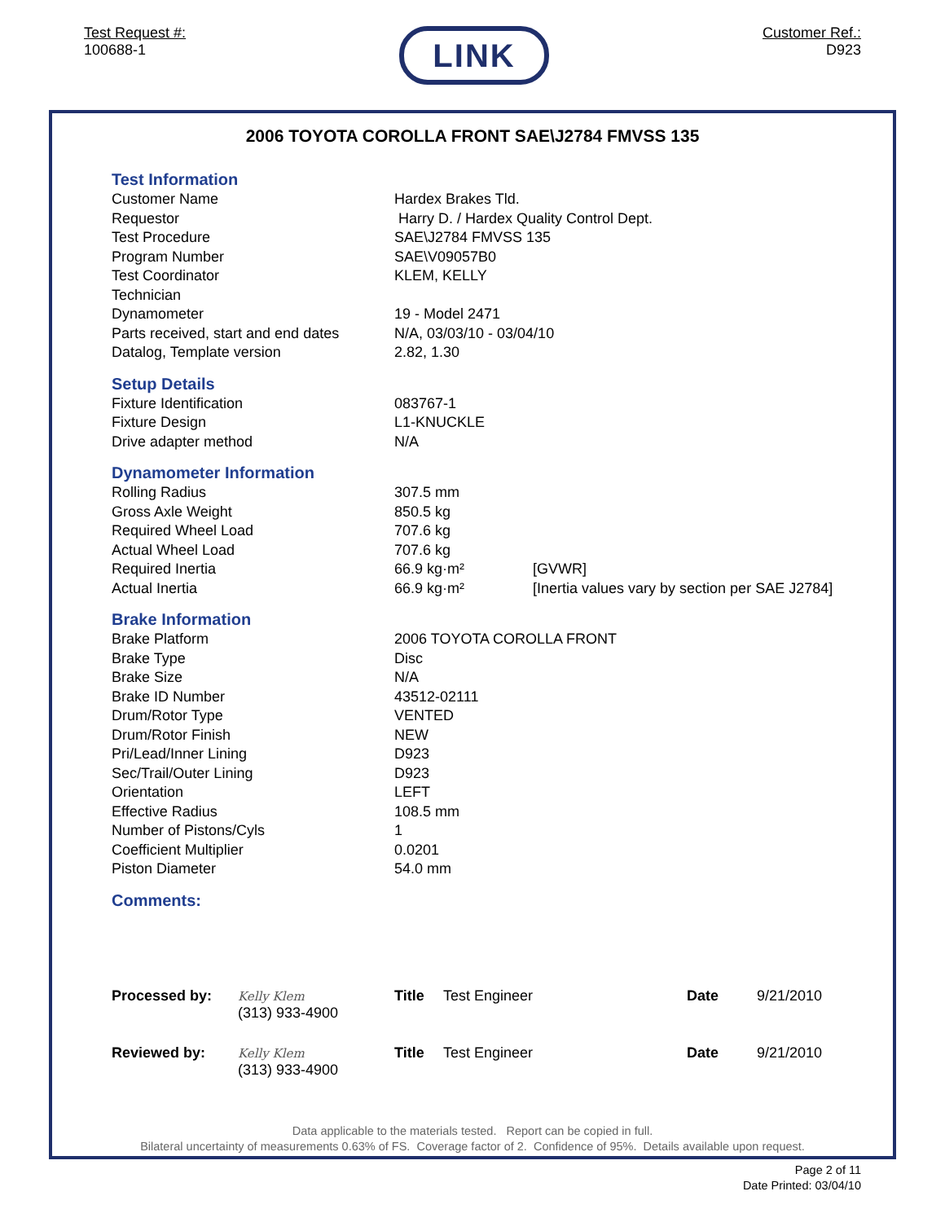Test Request #:
100688-1
LINK
Customer Ref.:
D923
2006 TOYOTA COROLLA FRONT SAE\J2784 FMVSS 135
Test Information
| Customer Name | Hardex Brakes Tld. |
| Requestor | Harry D. / Hardex Quality Control Dept. |
| Test Procedure | SAE\J2784 FMVSS 135 |
| Program Number | SAE\V09057B0 |
| Test Coordinator | KLEM, KELLY |
| Technician | |
| Dynamometer | 19 - Model 2471 |
| Parts received, start and end dates | N/A, 03/03/10 - 03/04/10 |
| Datalog, Template version | 2.82, 1.30 |
Setup Details
| Fixture Identification | 083767-1 |
| Fixture Design | L1-KNUCKLE |
| Drive adapter method | N/A |
Dynamometer Information
| Rolling Radius | 307.5 mm | |
| Gross Axle Weight | 850.5 kg | |
| Required Wheel Load | 707.6 kg | |
| Actual Wheel Load | 707.6 kg | |
| Required Inertia | 66.9 kg·m² | [GVWR] |
| Actual Inertia | 66.9 kg·m² | [Inertia values vary by section per SAE J2784] |
Brake Information
| Brake Platform | 2006 TOYOTA COROLLA FRONT |
| Brake Type | Disc |
| Brake Size | N/A |
| Brake ID Number | 43512-02111 |
| Drum/Rotor Type | VENTED |
| Drum/Rotor Finish | NEW |
| Pri/Lead/Inner Lining | D923 |
| Sec/Trail/Outer Lining | D923 |
| Orientation | LEFT |
| Effective Radius | 108.5 mm |
| Number of Pistons/Cyls | 1 |
| Coefficient Multiplier | 0.0201 |
| Piston Diameter | 54.0 mm |
Comments:
| Processed by: | Kelly Klem (313) 933-4900 | Title | Test Engineer | Date | 9/21/2010 |
| Reviewed by: | Kelly Klem (313) 933-4900 | Title | Test Engineer | Date | 9/21/2010 |
Data applicable to the materials tested. Report can be copied in full.
Bilateral uncertainty of measurements 0.63% of FS. Coverage factor of 2. Confidence of 95%. Details available upon request.
Page 2 of 11
Date Printed: 03/04/10